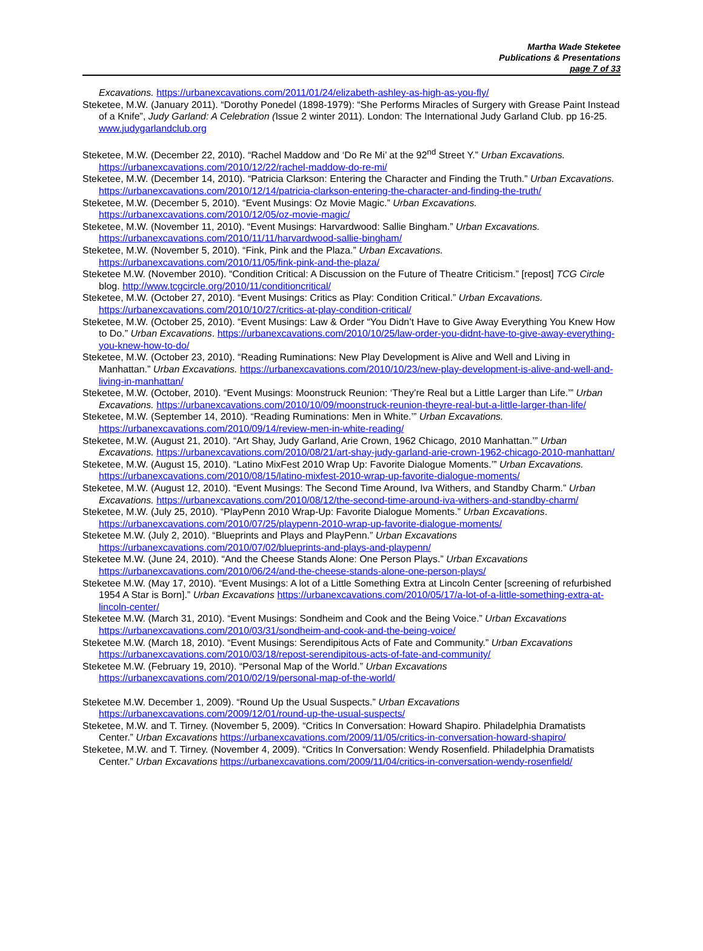Martha Wade Steketee
Publications & Presentations
page 7 of 33
Excavations. https://urbanexcavations.com/2011/01/24/elizabeth-ashley-as-high-as-you-fly/
Steketee, M.W. (January 2011). “Dorothy Ponedel (1898-1979): “She Performs Miracles of Surgery with Grease Paint Instead of a Knife”, Judy Garland: A Celebration (Issue 2 winter 2011). London: The International Judy Garland Club. pp 16-25. www.judygarlandclub.org
Steketee, M.W. (December 22, 2010). “Rachel Maddow and ‘Do Re Mi’ at the 92<sup>nd</sup> Street Y.” Urban Excavations. https://urbanexcavations.com/2010/12/22/rachel-maddow-do-re-mi/
Steketee, M.W. (December 14, 2010). “Patricia Clarkson: Entering the Character and Finding the Truth.” Urban Excavations. https://urbanexcavations.com/2010/12/14/patricia-clarkson-entering-the-character-and-finding-the-truth/
Steketee, M.W. (December 5, 2010). “Event Musings: Oz Movie Magic.” Urban Excavations. https://urbanexcavations.com/2010/12/05/oz-movie-magic/
Steketee, M.W. (November 11, 2010). “Event Musings: Harvardwood: Sallie Bingham.” Urban Excavations. https://urbanexcavations.com/2010/11/11/harvardwood-sallie-bingham/
Steketee, M.W. (November 5, 2010). “Fink, Pink and the Plaza.” Urban Excavations. https://urbanexcavations.com/2010/11/05/fink-pink-and-the-plaza/
Steketee M.W. (November 2010). “Condition Critical: A Discussion on the Future of Theatre Criticism.” [repost] TCG Circle blog. http://www.tcgcircle.org/2010/11/conditioncritical/
Steketee, M.W. (October 27, 2010). “Event Musings: Critics as Play: Condition Critical.” Urban Excavations. https://urbanexcavations.com/2010/10/27/critics-at-play-condition-critical/
Steketee, M.W. (October 25, 2010). “Event Musings: Law & Order “You Didn’t Have to Give Away Everything You Knew How to Do.” Urban Excavations. https://urbanexcavations.com/2010/10/25/law-order-you-didnt-have-to-give-away-everything-you-knew-how-to-do/
Steketee, M.W. (October 23, 2010). “Reading Ruminations: New Play Development is Alive and Well and Living in Manhattan.” Urban Excavations. https://urbanexcavations.com/2010/10/23/new-play-development-is-alive-and-well-and-living-in-manhattan/
Steketee, M.W. (October, 2010). “Event Musings: Moonstruck Reunion: ‘They’re Real but a Little Larger than Life.’” Urban Excavations. https://urbanexcavations.com/2010/10/09/moonstruck-reunion-theyre-real-but-a-little-larger-than-life/
Steketee, M.W. (September 14, 2010). “Reading Ruminations: Men in White.’” Urban Excavations. https://urbanexcavations.com/2010/09/14/review-men-in-white-reading/
Steketee, M.W. (August 21, 2010). “Art Shay, Judy Garland, Arie Crown, 1962 Chicago, 2010 Manhattan.’” Urban Excavations. https://urbanexcavations.com/2010/08/21/art-shay-judy-garland-arie-crown-1962-chicago-2010-manhattan/
Steketee, M.W. (August 15, 2010). “Latino MixFest 2010 Wrap Up: Favorite Dialogue Moments.’” Urban Excavations. https://urbanexcavations.com/2010/08/15/latino-mixfest-2010-wrap-up-favorite-dialogue-moments/
Steketee, M.W. (August 12, 2010). “Event Musings: The Second Time Around, Iva Withers, and Standby Charm.” Urban Excavations. https://urbanexcavations.com/2010/08/12/the-second-time-around-iva-withers-and-standby-charm/
Steketee, M.W. (July 25, 2010). “PlayPenn 2010 Wrap-Up: Favorite Dialogue Moments.” Urban Excavations. https://urbanexcavations.com/2010/07/25/playpenn-2010-wrap-up-favorite-dialogue-moments/
Steketee M.W. (July 2, 2010). “Blueprints and Plays and PlayPenn.” Urban Excavations https://urbanexcavations.com/2010/07/02/blueprints-and-plays-and-playpenn/
Steketee M.W. (June 24, 2010). “And the Cheese Stands Alone: One Person Plays.” Urban Excavations https://urbanexcavations.com/2010/06/24/and-the-cheese-stands-alone-one-person-plays/
Steketee M.W. (May 17, 2010). “Event Musings: A lot of a Little Something Extra at Lincoln Center [screening of refurbished 1954 A Star is Born].” Urban Excavations https://urbanexcavations.com/2010/05/17/a-lot-of-a-little-something-extra-at-lincoln-center/
Steketee M.W. (March 31, 2010). “Event Musings: Sondheim and Cook and the Being Voice.” Urban Excavations https://urbanexcavations.com/2010/03/31/sondheim-and-cook-and-the-being-voice/
Steketee M.W. (March 18, 2010). “Event Musings: Serendipitous Acts of Fate and Community.” Urban Excavations https://urbanexcavations.com/2010/03/18/repost-serendipitous-acts-of-fate-and-community/
Steketee M.W. (February 19, 2010). “Personal Map of the World.” Urban Excavations https://urbanexcavations.com/2010/02/19/personal-map-of-the-world/
Steketee M.W. December 1, 2009). “Round Up the Usual Suspects.” Urban Excavations https://urbanexcavations.com/2009/12/01/round-up-the-usual-suspects/
Steketee, M.W. and T. Tirney. (November 5, 2009). “Critics In Conversation: Howard Shapiro. Philadelphia Dramatists Center.” Urban Excavations https://urbanexcavations.com/2009/11/05/critics-in-conversation-howard-shapiro/
Steketee, M.W. and T. Tirney. (November 4, 2009). “Critics In Conversation: Wendy Rosenfield. Philadelphia Dramatists Center.” Urban Excavations https://urbanexcavations.com/2009/11/04/critics-in-conversation-wendy-rosenfield/